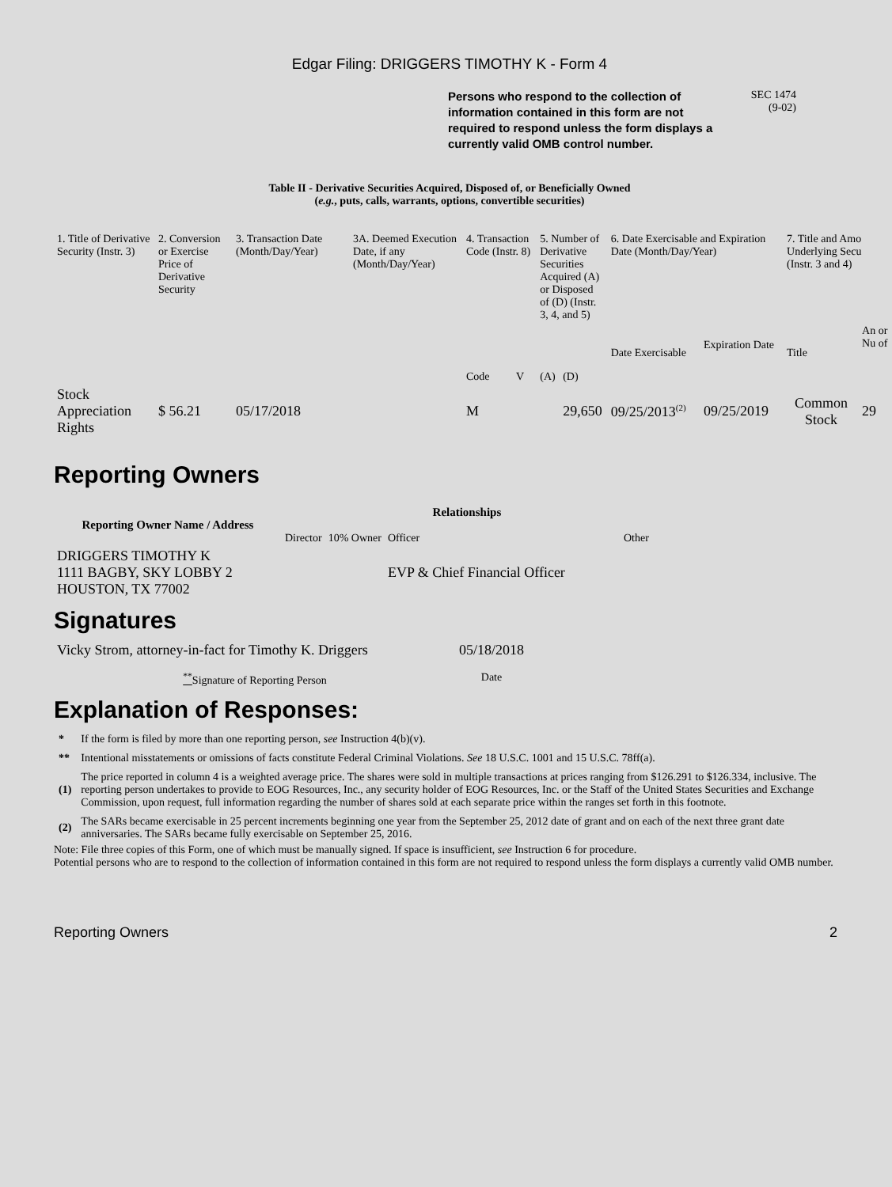Edgar Filing: DRIGGERS TIMOTHY K - Form 4
Persons who respond to the collection of information contained in this form are not required to respond unless the form displays a currently valid OMB control number.
SEC 1474
(9-02)
Table II - Derivative Securities Acquired, Disposed of, or Beneficially Owned
(e.g., puts, calls, warrants, options, convertible securities)
| 1. Title of Derivative Security (Instr. 3) | 2. Conversion or Exercise Price of Derivative Security | 3. Transaction Date (Month/Day/Year) | 3A. Deemed Execution Date, if any (Month/Day/Year) | 4. Transaction Code (Instr. 8) | | 5. Number of Derivative Securities Acquired (A) or Disposed of (D) (Instr. 3, 4, and 5) | | 6. Date Exercisable and Expiration Date (Month/Day/Year) | | 7. Title and Amo Underlying Secu (Instr. 3 and 4) | |
| | | | | Code | V | (A) | (D) | Date Exercisable | Expiration Date | Title | An or Nu of |
| Stock Appreciation Rights | $ 56.21 | 05/17/2018 | | M | | | 29,650 | 09/25/2013<sup>(2)</sup> | 09/25/2019 | Common Stock | 29 |
Reporting Owners
| Reporting Owner Name / Address | Relationships | | | |
| --- | --- | --- | --- | --- |
| | Director | 10% Owner | Officer | Other |
| DRIGGERS TIMOTHY K 1111 BAGBY, SKY LOBBY 2 HOUSTON, TX 77002 | | | EVP & Chief Financial Officer | |
Signatures
| Vicky Strom, attorney-in-fact for Timothy K. Driggers | 05/18/2018 |
| <sup>**</sup> Signature of Reporting Person | Date |
Explanation of Responses:
| * | If the form is filed by more than one reporting person, see Instruction 4(b)(v). |
| ** | Intentional misstatements or omissions of facts constitute Federal Criminal Violations. See 18 U.S.C. 1001 and 15 U.S.C. 78ff(a). |
| (1) | The price reported in column 4 is a weighted average price. The shares were sold in multiple transactions at prices ranging from $126.291 to $126.334, inclusive. The reporting person undertakes to provide to EOG Resources, Inc., any security holder of EOG Resources, Inc. or the Staff of the United States Securities and Exchange Commission, upon request, full information regarding the number of shares sold at each separate price within the ranges set forth in this footnote. |
| (2) | The SARs became exercisable in 25 percent increments beginning one year from the September 25, 2012 date of grant and on each of the next three grant date anniversaries. The SARs became fully exercisable on September 25, 2016. |
Note: File three copies of this Form, one of which must be manually signed. If space is insufficient, see Instruction 6 for procedure.
Potential persons who are to respond to the collection of information contained in this form are not required to respond unless the form displays a currently valid OMB number.
Reporting Owners 2